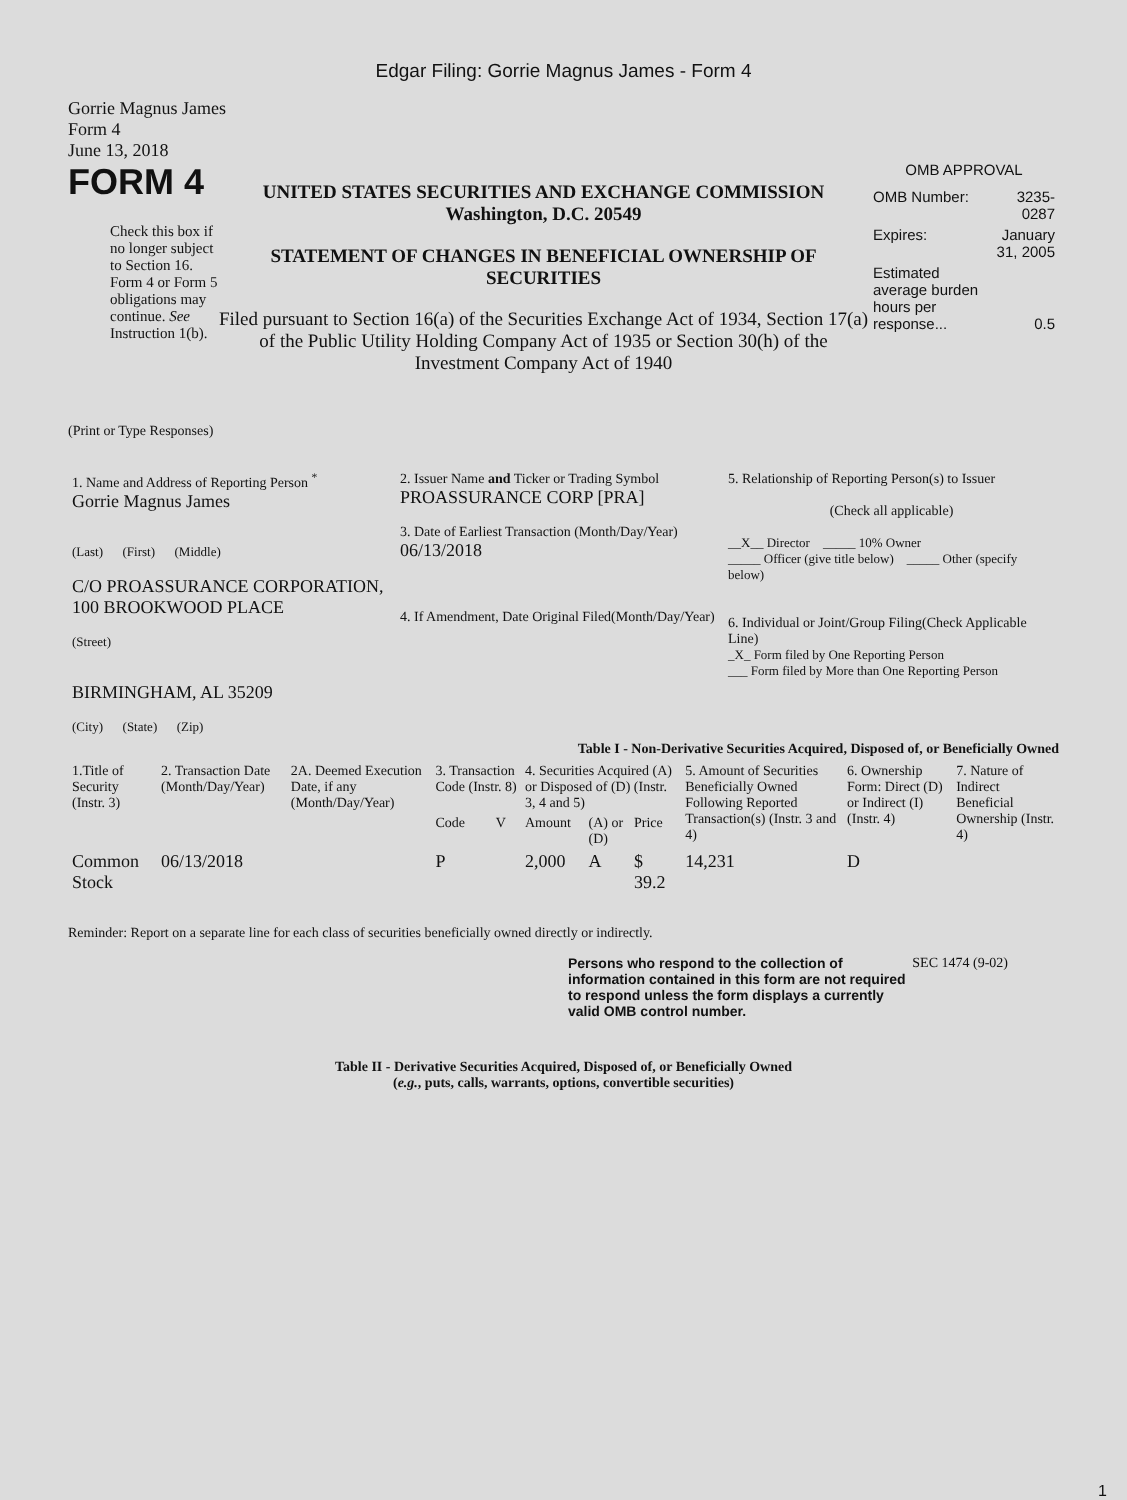Edgar Filing: Gorrie Magnus James - Form 4
Gorrie Magnus James
Form 4
June 13, 2018
FORM 4
Check this box if no longer subject to Section 16. Form 4 or Form 5 obligations may continue. See Instruction 1(b).
UNITED STATES SECURITIES AND EXCHANGE COMMISSION
Washington, D.C. 20549
STATEMENT OF CHANGES IN BENEFICIAL OWNERSHIP OF SECURITIES
Filed pursuant to Section 16(a) of the Securities Exchange Act of 1934, Section 17(a) of the Public Utility Holding Company Act of 1935 or Section 30(h) of the Investment Company Act of 1940
OMB APPROVAL
| OMB Number: | 3235-0287 |
| Expires: | January 31, 2005 |
| Estimated average burden hours per response... | 0.5 |
(Print or Type Responses)
| 1. Name and Address of Reporting Person <sup>*</sup> Gorrie Magnus James (Last) (First) (Middle) C/O PROASSURANCE CORPORATION, 100 BROOKWOOD PLACE (Street) BIRMINGHAM, AL 35209 (City) (State) (Zip) | 2. Issuer Name and Ticker or Trading Symbol PROASSURANCE CORP [PRA] 3. Date of Earliest Transaction (Month/Day/Year) 06/13/2018 4. If Amendment, Date Original Filed(Month/Day/Year) | 5. Relationship of Reporting Person(s) to Issuer (Check all applicable) __X__ Director _____ 10% Owner _____ Officer (give title below) _____ Other (specify below) 6. Individual or Joint/Group Filing(Check Applicable Line) _X_ Form filed by One Reporting Person ___ Form filed by More than One Reporting Person |
Table I - Non-Derivative Securities Acquired, Disposed of, or Beneficially Owned
| 1.Title of Security (Instr. 3) | 2. Transaction Date (Month/Day/Year) | 2A. Deemed Execution Date, if any (Month/Day/Year) | 3. Transaction Code (Instr. 8) | | 4. Securities Acquired (A) or Disposed of (D) (Instr. 3, 4 and 5) | | | 5. Amount of Securities Beneficially Owned Following Reported Transaction(s) (Instr. 3 and 4) | 6. Ownership Form: Direct (D) or Indirect (I) (Instr. 4) | 7. Nature of Indirect Beneficial Ownership (Instr. 4) |
| --- | --- | --- | --- | --- | --- | --- | --- | --- | --- | --- |
| | | | Code | V | Amount | (A) or (D) | Price | | | |
| Common Stock | 06/13/2018 | | P | | 2,000 | A | $ 39.2 | 14,231 | D | |
Reminder: Report on a separate line for each class of securities beneficially owned directly or indirectly.
Persons who respond to the collection of information contained in this form are not required to respond unless the form displays a currently valid OMB control number.
SEC 1474 (9-02)
Table II - Derivative Securities Acquired, Disposed of, or Beneficially Owned
(e.g., puts, calls, warrants, options, convertible securities)
1